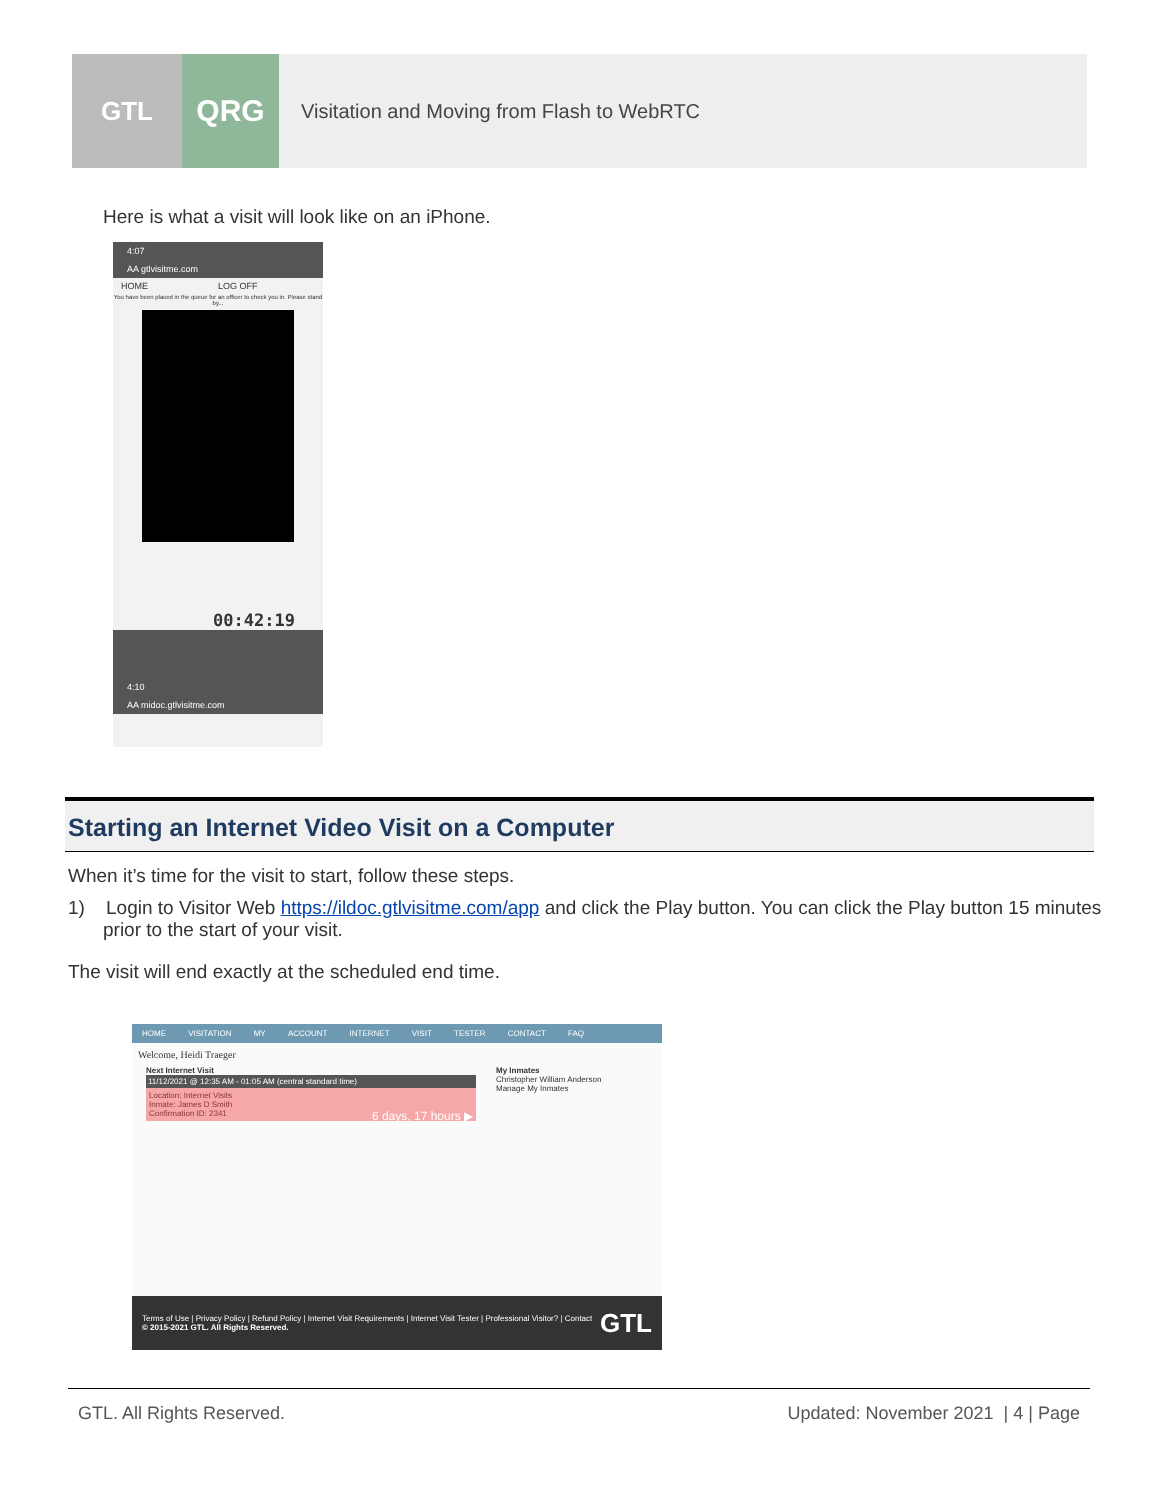GTL
QRG
Visitation and Moving from Flash to WebRTC
Here is what a visit will look like on an iPhone.
4:07
AA gtlvisitme.com
HOME LOG OFF
You have been placed in the queue for an officer to check you in. Please stand by...
00:42:19
4:10
AA midoc.gtlvisitme.com
Starting an Internet Video Visit on a Computer
When it’s time for the visit to start, follow these steps.
1) Login to Visitor Web https://ildoc.gtlvisitme.com/app and click the Play button. You can click the Play button 15 minutes prior to the start of your visit.
The visit will end exactly at the scheduled end time.
HOME VISITATION MY ACCOUNT INTERNET VISIT TESTER CONTACT FAQ
Welcome, Heidi Traeger
Next Internet Visit
11/12/2021 @ 12:35 AM - 01:05 AM (central standard time)
Location: Internet Visits
Inmate: James D Smith
Confirmation ID: 2341 6 days, 17 hours ▶
My Inmates
Christopher William Anderson
Manage My Inmates
Terms of Use | Privacy Policy | Refund Policy | Internet Visit Requirements | Internet Visit Tester | Professional Visitor? | Contact
© 2015-2021 GTL. All Rights Reserved. GTL
GTL. All Rights Reserved. Updated: November 2021 | 4 | Page